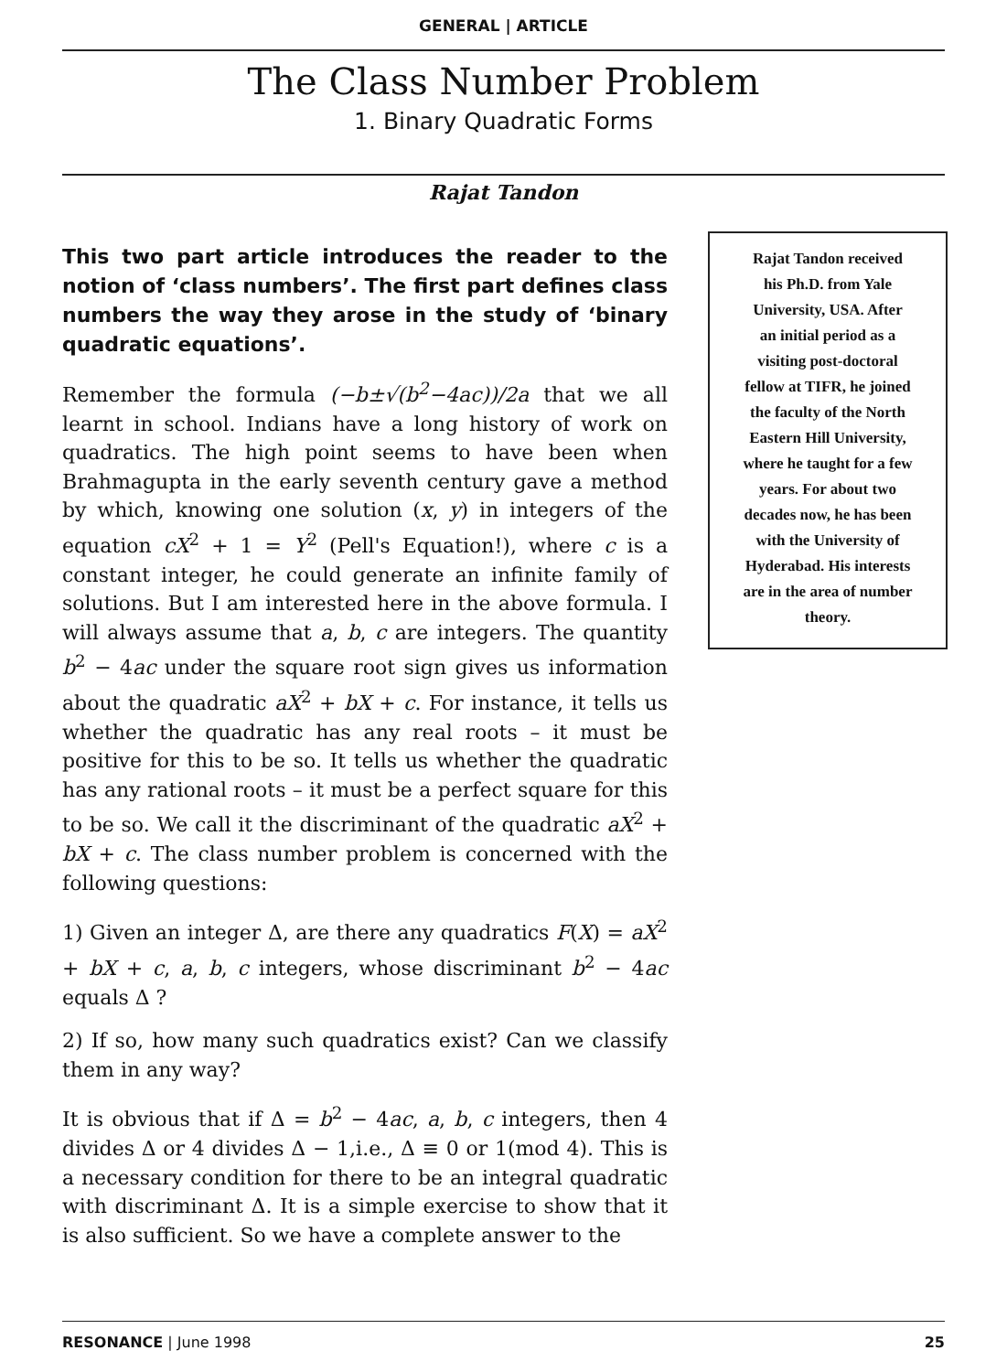GENERAL | ARTICLE
The Class Number Problem
1. Binary Quadratic Forms
Rajat Tandon
This two part article introduces the reader to the notion of ‘class numbers’. The first part defines class numbers the way they arose in the study of ‘binary quadratic equations’.
Remember the formula (−b±√(b<sup>2</sup>−4ac))/2a that we all learnt in school. Indians have a long history of work on quadratics. The high point seems to have been when Brahmagupta in the early seventh century gave a method by which, knowing one solution (x, y) in integers of the equation cX<sup>2</sup> + 1 = Y<sup>2</sup> (Pell's Equation!), where c is a constant integer, he could generate an infinite family of solutions. But I am interested here in the above formula. I will always assume that a, b, c are integers. The quantity b<sup>2</sup> − 4ac under the square root sign gives us information about the quadratic aX<sup>2</sup> + bX + c. For instance, it tells us whether the quadratic has any real roots – it must be positive for this to be so. It tells us whether the quadratic has any rational roots – it must be a perfect square for this to be so. We call it the discriminant of the quadratic aX<sup>2</sup> + bX + c. The class number problem is concerned with the following questions:
1) Given an integer Δ, are there any quadratics F(X) = aX<sup>2</sup> + bX + c, a, b, c integers, whose discriminant b<sup>2</sup> − 4ac equals Δ ?
2) If so, how many such quadratics exist? Can we classify them in any way?
It is obvious that if Δ = b<sup>2</sup> − 4ac, a, b, c integers, then 4 divides Δ or 4 divides Δ − 1,i.e., Δ ≡ 0 or 1(mod 4). This is a necessary condition for there to be an integral quadratic with discriminant Δ. It is a simple exercise to show that it is also sufficient. So we have a complete answer to the
Rajat Tandon received
his Ph.D. from Yale
University, USA. After
an initial period as a
visiting post-doctoral
fellow at TIFR, he joined
the faculty of the North
Eastern Hill University,
where he taught for a few
years. For about two
decades now, he has been
with the University of
Hyderabad. His interests
are in the area of number
theory.
RESONANCE | June 1998 25